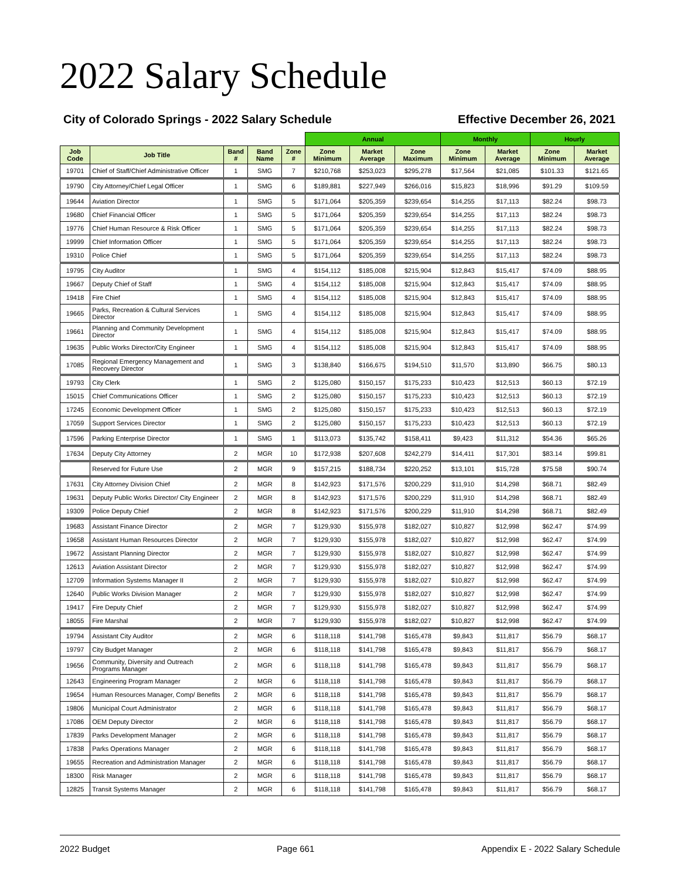2022 Salary Schedule
City of Colorado Springs - 2022 Salary Schedule Effective December 26, 2021
| | | | | | Annual | | | Monthly | | Hourly | |
| --- | --- | --- | --- | --- | --- | --- | --- | --- | --- | --- | --- |
| Job Code | Job Title | Band # | Band Name | Zone # | Zone Minimum | Market Average | Zone Maximum | Zone Minimum | Market Average | Zone Minimum | Market Average |
| 19701 | Chief of Staff/Chief Administrative Officer | 1 | SMG | 7 | $210,768 | $253,023 | $295,278 | $17,564 | $21,085 | $101.33 | $121.65 |
| 19790 | City Attorney/Chief Legal Officer | 1 | SMG | 6 | $189,881 | $227,949 | $266,016 | $15,823 | $18,996 | $91.29 | $109.59 |
| 19644 | Aviation Director | 1 | SMG | 5 | $171,064 | $205,359 | $239,654 | $14,255 | $17,113 | $82.24 | $98.73 |
| 19680 | Chief Financial Officer | 1 | SMG | 5 | $171,064 | $205,359 | $239,654 | $14,255 | $17,113 | $82.24 | $98.73 |
| 19776 | Chief Human Resource & Risk Officer | 1 | SMG | 5 | $171,064 | $205,359 | $239,654 | $14,255 | $17,113 | $82.24 | $98.73 |
| 19999 | Chief Information Officer | 1 | SMG | 5 | $171,064 | $205,359 | $239,654 | $14,255 | $17,113 | $82.24 | $98.73 |
| 19310 | Police Chief | 1 | SMG | 5 | $171,064 | $205,359 | $239,654 | $14,255 | $17,113 | $82.24 | $98.73 |
| 19795 | City Auditor | 1 | SMG | 4 | $154,112 | $185,008 | $215,904 | $12,843 | $15,417 | $74.09 | $88.95 |
| 19667 | Deputy Chief of Staff | 1 | SMG | 4 | $154,112 | $185,008 | $215,904 | $12,843 | $15,417 | $74.09 | $88.95 |
| 19418 | Fire Chief | 1 | SMG | 4 | $154,112 | $185,008 | $215,904 | $12,843 | $15,417 | $74.09 | $88.95 |
| 19665 | Parks, Recreation & Cultural Services Director | 1 | SMG | 4 | $154,112 | $185,008 | $215,904 | $12,843 | $15,417 | $74.09 | $88.95 |
| 19661 | Planning and Community Development Director | 1 | SMG | 4 | $154,112 | $185,008 | $215,904 | $12,843 | $15,417 | $74.09 | $88.95 |
| 19635 | Public Works Director/City Engineer | 1 | SMG | 4 | $154,112 | $185,008 | $215,904 | $12,843 | $15,417 | $74.09 | $88.95 |
| 17085 | Regional Emergency Management and Recovery Director | 1 | SMG | 3 | $138,840 | $166,675 | $194,510 | $11,570 | $13,890 | $66.75 | $80.13 |
| 19793 | City Clerk | 1 | SMG | 2 | $125,080 | $150,157 | $175,233 | $10,423 | $12,513 | $60.13 | $72.19 |
| 15015 | Chief Communications Officer | 1 | SMG | 2 | $125,080 | $150,157 | $175,233 | $10,423 | $12,513 | $60.13 | $72.19 |
| 17245 | Economic Development Officer | 1 | SMG | 2 | $125,080 | $150,157 | $175,233 | $10,423 | $12,513 | $60.13 | $72.19 |
| 17059 | Support Services Director | 1 | SMG | 2 | $125,080 | $150,157 | $175,233 | $10,423 | $12,513 | $60.13 | $72.19 |
| 17596 | Parking Enterprise Director | 1 | SMG | 1 | $113,073 | $135,742 | $158,411 | $9,423 | $11,312 | $54.36 | $65.26 |
| 17634 | Deputy City Attorney | 2 | MGR | 10 | $172,938 | $207,608 | $242,279 | $14,411 | $17,301 | $83.14 | $99.81 |
| | Reserved for Future Use | 2 | MGR | 9 | $157,215 | $188,734 | $220,252 | $13,101 | $15,728 | $75.58 | $90.74 |
| 17631 | City Attorney Division Chief | 2 | MGR | 8 | $142,923 | $171,576 | $200,229 | $11,910 | $14,298 | $68.71 | $82.49 |
| 19631 | Deputy Public Works Director/ City Engineer | 2 | MGR | 8 | $142,923 | $171,576 | $200,229 | $11,910 | $14,298 | $68.71 | $82.49 |
| 19309 | Police Deputy Chief | 2 | MGR | 8 | $142,923 | $171,576 | $200,229 | $11,910 | $14,298 | $68.71 | $82.49 |
| 19683 | Assistant Finance Director | 2 | MGR | 7 | $129,930 | $155,978 | $182,027 | $10,827 | $12,998 | $62.47 | $74.99 |
| 19658 | Assistant Human Resources Director | 2 | MGR | 7 | $129,930 | $155,978 | $182,027 | $10,827 | $12,998 | $62.47 | $74.99 |
| 19672 | Assistant Planning Director | 2 | MGR | 7 | $129,930 | $155,978 | $182,027 | $10,827 | $12,998 | $62.47 | $74.99 |
| 12613 | Aviation Assistant Director | 2 | MGR | 7 | $129,930 | $155,978 | $182,027 | $10,827 | $12,998 | $62.47 | $74.99 |
| 12709 | Information Systems Manager II | 2 | MGR | 7 | $129,930 | $155,978 | $182,027 | $10,827 | $12,998 | $62.47 | $74.99 |
| 12640 | Public Works Division Manager | 2 | MGR | 7 | $129,930 | $155,978 | $182,027 | $10,827 | $12,998 | $62.47 | $74.99 |
| 19417 | Fire Deputy Chief | 2 | MGR | 7 | $129,930 | $155,978 | $182,027 | $10,827 | $12,998 | $62.47 | $74.99 |
| 18055 | Fire Marshal | 2 | MGR | 7 | $129,930 | $155,978 | $182,027 | $10,827 | $12,998 | $62.47 | $74.99 |
| 19794 | Assistant City Auditor | 2 | MGR | 6 | $118,118 | $141,798 | $165,478 | $9,843 | $11,817 | $56.79 | $68.17 |
| 19797 | City Budget Manager | 2 | MGR | 6 | $118,118 | $141,798 | $165,478 | $9,843 | $11,817 | $56.79 | $68.17 |
| 19656 | Community, Diversity and Outreach Programs Manager | 2 | MGR | 6 | $118,118 | $141,798 | $165,478 | $9,843 | $11,817 | $56.79 | $68.17 |
| 12643 | Engineering Program Manager | 2 | MGR | 6 | $118,118 | $141,798 | $165,478 | $9,843 | $11,817 | $56.79 | $68.17 |
| 19654 | Human Resources Manager, Comp/ Benefits | 2 | MGR | 6 | $118,118 | $141,798 | $165,478 | $9,843 | $11,817 | $56.79 | $68.17 |
| 19806 | Municipal Court Administrator | 2 | MGR | 6 | $118,118 | $141,798 | $165,478 | $9,843 | $11,817 | $56.79 | $68.17 |
| 17086 | OEM Deputy Director | 2 | MGR | 6 | $118,118 | $141,798 | $165,478 | $9,843 | $11,817 | $56.79 | $68.17 |
| 17839 | Parks Development Manager | 2 | MGR | 6 | $118,118 | $141,798 | $165,478 | $9,843 | $11,817 | $56.79 | $68.17 |
| 17838 | Parks Operations Manager | 2 | MGR | 6 | $118,118 | $141,798 | $165,478 | $9,843 | $11,817 | $56.79 | $68.17 |
| 19655 | Recreation and Administration Manager | 2 | MGR | 6 | $118,118 | $141,798 | $165,478 | $9,843 | $11,817 | $56.79 | $68.17 |
| 18300 | Risk Manager | 2 | MGR | 6 | $118,118 | $141,798 | $165,478 | $9,843 | $11,817 | $56.79 | $68.17 |
| 12825 | Transit Systems Manager | 2 | MGR | 6 | $118,118 | $141,798 | $165,478 | $9,843 | $11,817 | $56.79 | $68.17 |
2022 Budget Page 661 Appendix E - 2022 Salary Schedule